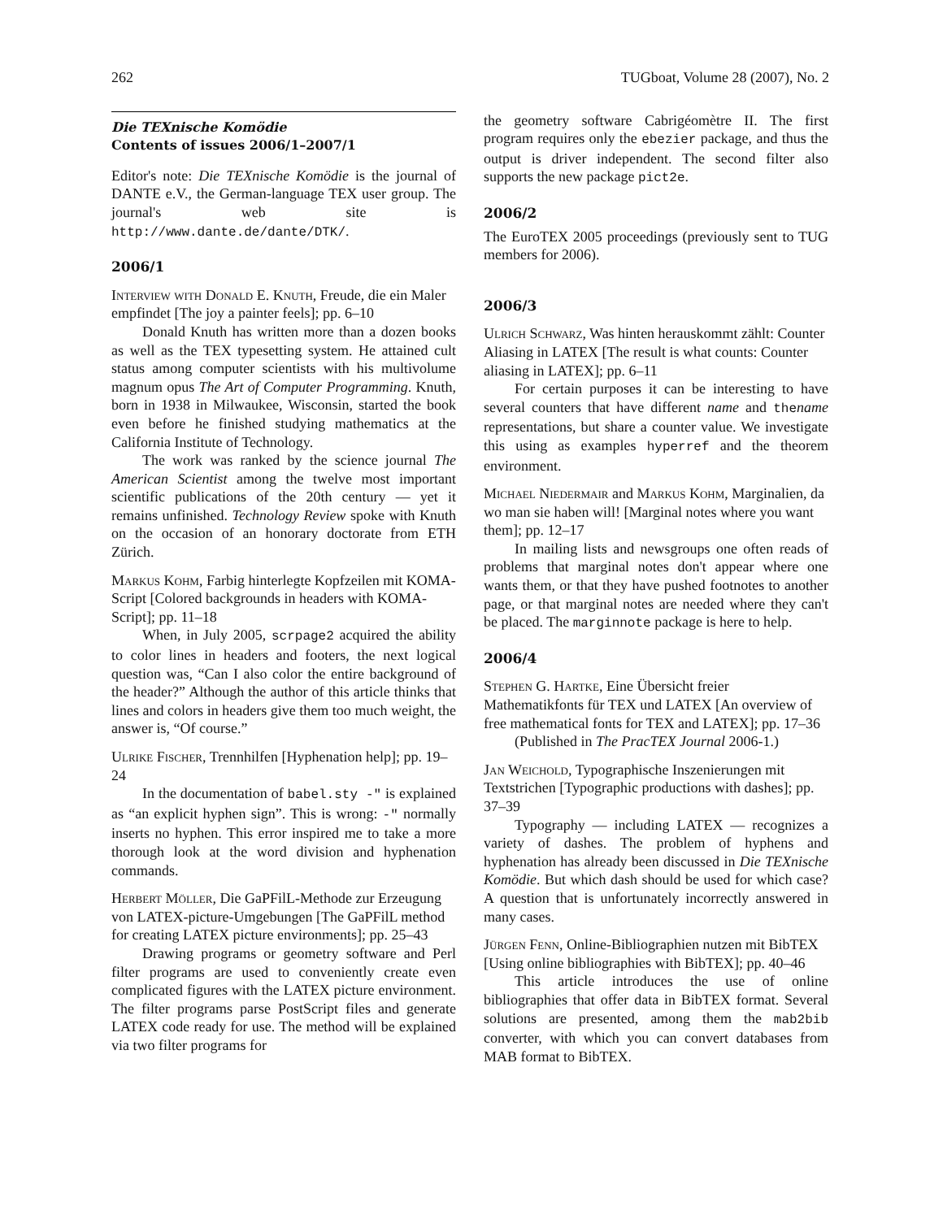262 TUGboat, Volume 28 (2007), No. 2
Die TEXnische Komödie
Contents of issues 2006/1–2007/1
Editor's note: Die TEXnische Komödie is the journal of DANTE e.V., the German-language TEX user group. The journal's web site is http://www.dante.de/dante/DTK/.
2006/1
Interview with Donald E. Knuth, Freude, die ein Maler empfindet [The joy a painter feels]; pp. 6–10
Donald Knuth has written more than a dozen books as well as the TEX typesetting system. He attained cult status among computer scientists with his multivolume magnum opus The Art of Computer Programming. Knuth, born in 1938 in Milwaukee, Wisconsin, started the book even before he finished studying mathematics at the California Institute of Technology.
The work was ranked by the science journal The American Scientist among the twelve most important scientific publications of the 20th century — yet it remains unfinished. Technology Review spoke with Knuth on the occasion of an honorary doctorate from ETH Zürich.
Markus Kohm, Farbig hinterlegte Kopfzeilen mit KOMA-Script [Colored backgrounds in headers with KOMA-Script]; pp. 11–18
When, in July 2005, scrpage2 acquired the ability to color lines in headers and footers, the next logical question was, “Can I also color the entire background of the header?” Although the author of this article thinks that lines and colors in headers give them too much weight, the answer is, “Of course.”
Ulrike Fischer, Trennhilfen [Hyphenation help]; pp. 19–24
In the documentation of babel.sty -" is explained as “an explicit hyphen sign”. This is wrong: -" normally inserts no hyphen. This error inspired me to take a more thorough look at the word division and hyphenation commands.
Herbert Möller, Die GaPFilL-Methode zur Erzeugung von LATEX-picture-Umgebungen [The GaPFilL method for creating LATEX picture environments]; pp. 25–43
Drawing programs or geometry software and Perl filter programs are used to conveniently create even complicated figures with the LATEX picture environment. The filter programs parse PostScript files and generate LATEX code ready for use. The method will be explained via two filter programs for
the geometry software Cabrigéomètre II. The first program requires only the ebezier package, and thus the output is driver independent. The second filter also supports the new package pict2e.
2006/2
The EuroTEX 2005 proceedings (previously sent to TUG members for 2006).
2006/3
Ulrich Schwarz, Was hinten herauskommt zählt: Counter Aliasing in LATEX [The result is what counts: Counter aliasing in LATEX]; pp. 6–11
For certain purposes it can be interesting to have several counters that have different name and thename representations, but share a counter value. We investigate this using as examples hyperref and the theorem environment.
Michael Niedermair and Markus Kohm, Marginalien, da wo man sie haben will! [Marginal notes where you want them]; pp. 12–17
In mailing lists and newsgroups one often reads of problems that marginal notes don't appear where one wants them, or that they have pushed footnotes to another page, or that marginal notes are needed where they can't be placed. The marginnote package is here to help.
2006/4
Stephen G. Hartke, Eine Übersicht freier Mathematikfonts für TEX und LATEX [An overview of free mathematical fonts for TEX and LATEX]; pp. 17–36
(Published in The PracTEX Journal 2006-1.)
Jan Weichold, Typographische Inszenierungen mit Textstrichen [Typographic productions with dashes]; pp. 37–39
Typography — including LATEX — recognizes a variety of dashes. The problem of hyphens and hyphenation has already been discussed in Die TEXnische Komödie. But which dash should be used for which case? A question that is unfortunately incorrectly answered in many cases.
Jürgen Fenn, Online-Bibliographien nutzen mit BibTEX [Using online bibliographies with BibTEX]; pp. 40–46
This article introduces the use of online bibliographies that offer data in BibTEX format. Several solutions are presented, among them the mab2bib converter, with which you can convert databases from MAB format to BibTEX.